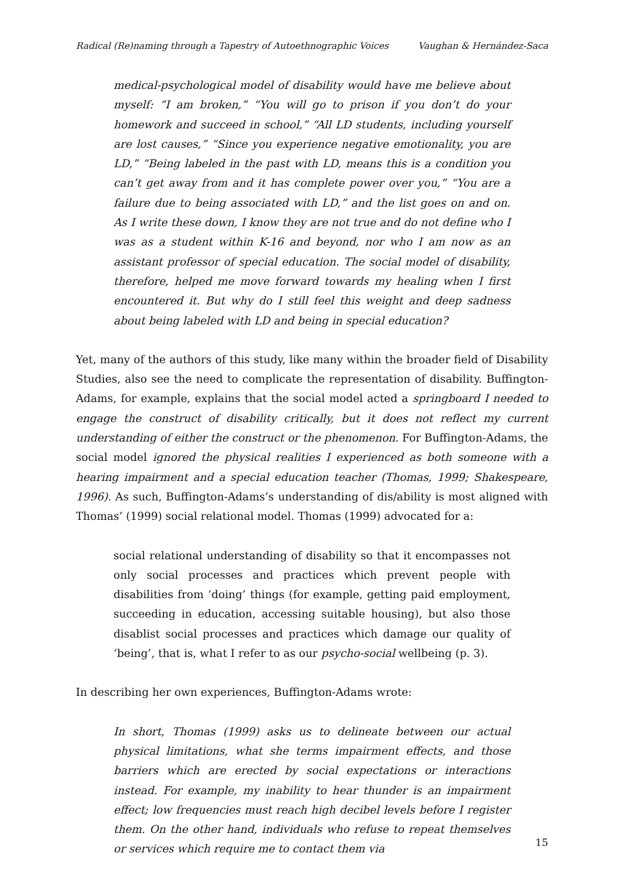Radical (Re)naming through a Tapestry of Autoethnographic Voices Vaughan & Hernández-Saca
medical-psychological model of disability would have me believe about myself: “I am broken,” “You will go to prison if you don’t do your homework and succeed in school,” “All LD students, including yourself are lost causes,” “Since you experience negative emotionality, you are LD,” “Being labeled in the past with LD, means this is a condition you can’t get away from and it has complete power over you,” “You are a failure due to being associated with LD,” and the list goes on and on. As I write these down, I know they are not true and do not define who I was as a student within K-16 and beyond, nor who I am now as an assistant professor of special education. The social model of disability, therefore, helped me move forward towards my healing when I first encountered it. But why do I still feel this weight and deep sadness about being labeled with LD and being in special education?
Yet, many of the authors of this study, like many within the broader field of Disability Studies, also see the need to complicate the representation of disability. Buffington-Adams, for example, explains that the social model acted a springboard I needed to engage the construct of disability critically, but it does not reflect my current understanding of either the construct or the phenomenon. For Buffington-Adams, the social model ignored the physical realities I experienced as both someone with a hearing impairment and a special education teacher (Thomas, 1999; Shakespeare, 1996). As such, Buffington-Adams’s understanding of dis/ability is most aligned with Thomas’ (1999) social relational model. Thomas (1999) advocated for a:
social relational understanding of disability so that it encompasses not only social processes and practices which prevent people with disabilities from ‘doing’ things (for example, getting paid employment, succeeding in education, accessing suitable housing), but also those disablist social processes and practices which damage our quality of ‘being’, that is, what I refer to as our psycho-social wellbeing (p. 3).
In describing her own experiences, Buffington-Adams wrote:
In short, Thomas (1999) asks us to delineate between our actual physical limitations, what she terms impairment effects, and those barriers which are erected by social expectations or interactions instead. For example, my inability to hear thunder is an impairment effect; low frequencies must reach high decibel levels before I register them. On the other hand, individuals who refuse to repeat themselves or services which require me to contact them via
15